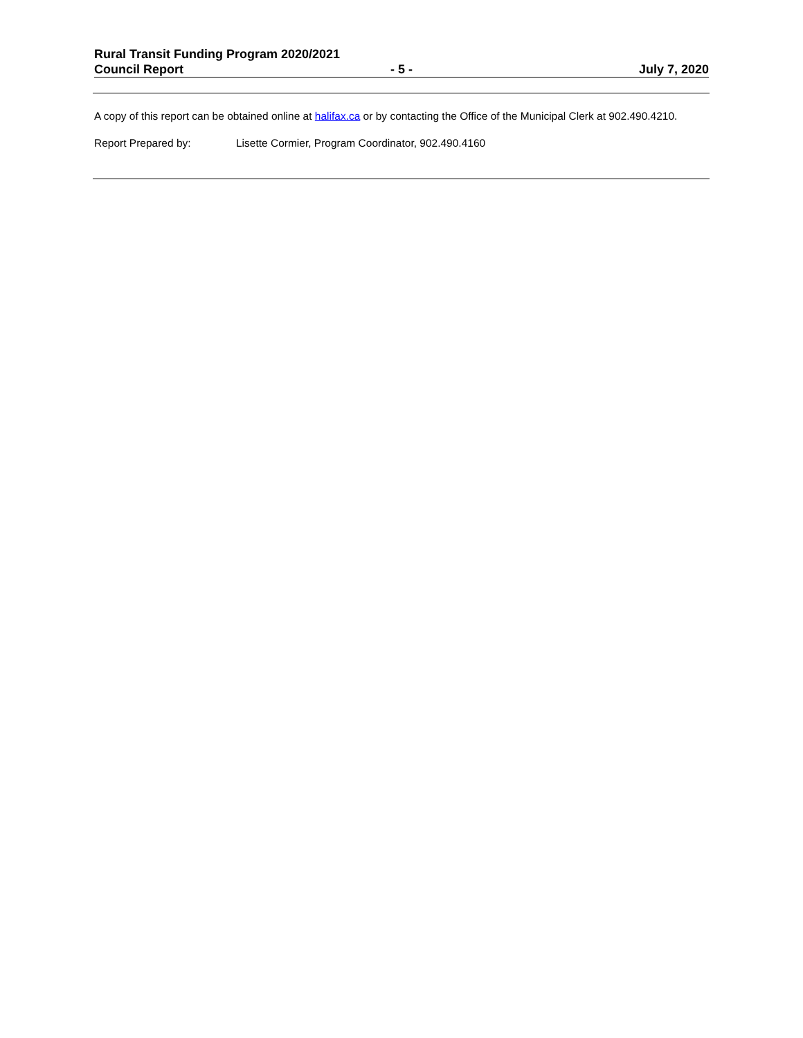Rural Transit Funding Program 2020/2021
Council Report - 5 - July 7, 2020
A copy of this report can be obtained online at halifax.ca or by contacting the Office of the Municipal Clerk at 902.490.4210.
Report Prepared by: Lisette Cormier, Program Coordinator, 902.490.4160